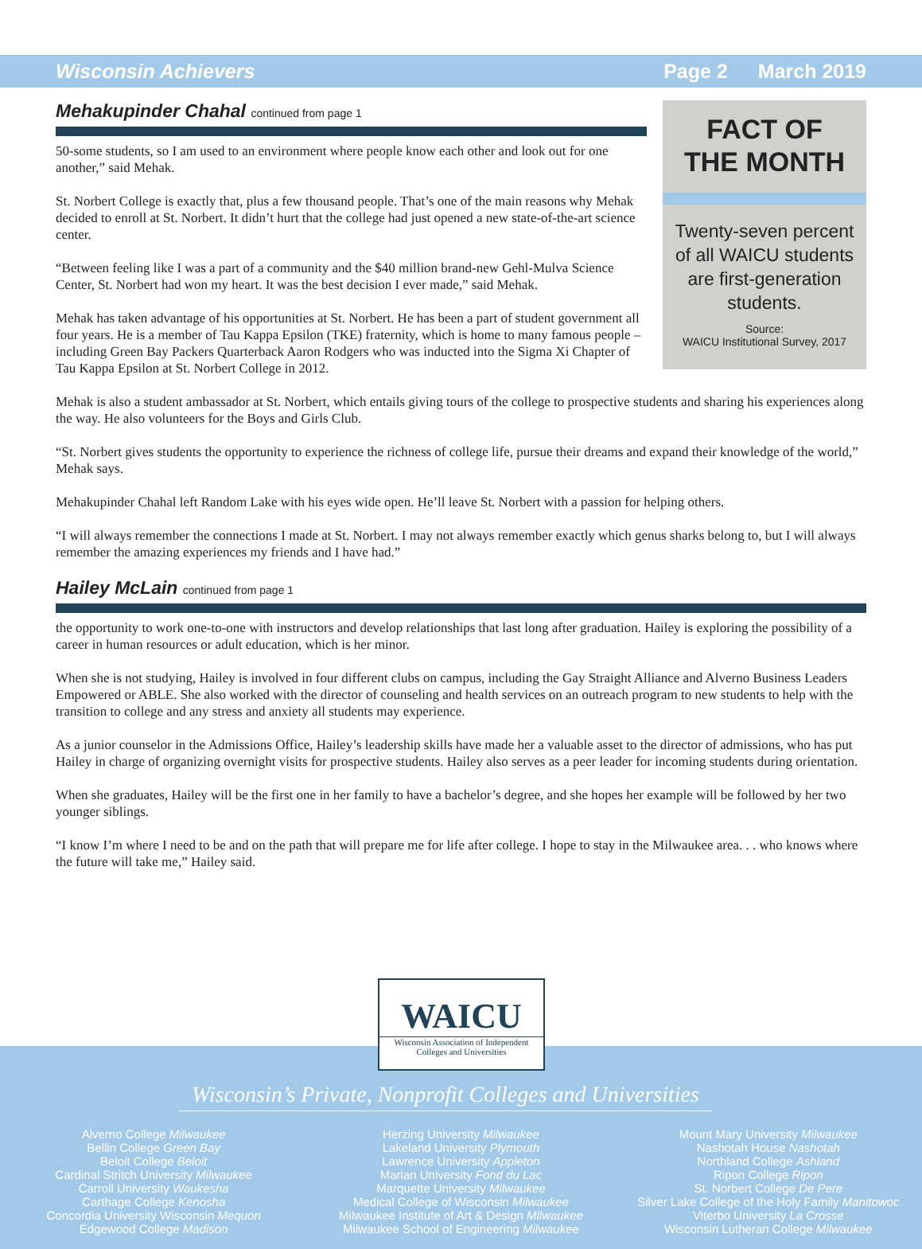Wisconsin Achievers Page 2 March 2019
Mehakupinder Chahal continued from page 1
50-some students, so I am used to an environment where people know each other and look out for one another,” said Mehak.
St. Norbert College is exactly that, plus a few thousand people. That’s one of the main reasons why Mehak decided to enroll at St. Norbert. It didn’t hurt that the college had just opened a new state-of-the-art science center.
“Between feeling like I was a part of a community and the $40 million brand-new Gehl-Mulva Science Center, St. Norbert had won my heart. It was the best decision I ever made,” said Mehak.
Mehak has taken advantage of his opportunities at St. Norbert. He has been a part of student government all four years. He is a member of Tau Kappa Epsilon (TKE) fraternity, which is home to many famous people – including Green Bay Packers Quarterback Aaron Rodgers who was inducted into the Sigma Xi Chapter of Tau Kappa Epsilon at St. Norbert College in 2012.
FACT OF
THE MONTH
Twenty-seven percent of all WAICU students are first-generation students.
Source:
WAICU Institutional Survey, 2017
Mehak is also a student ambassador at St. Norbert, which entails giving tours of the college to prospective students and sharing his experiences along the way. He also volunteers for the Boys and Girls Club.
“St. Norbert gives students the opportunity to experience the richness of college life, pursue their dreams and expand their knowledge of the world,” Mehak says.
Mehakupinder Chahal left Random Lake with his eyes wide open. He’ll leave St. Norbert with a passion for helping others.
“I will always remember the connections I made at St. Norbert. I may not always remember exactly which genus sharks belong to, but I will always remember the amazing experiences my friends and I have had.”
Hailey McLain continued from page 1
the opportunity to work one-to-one with instructors and develop relationships that last long after graduation. Hailey is exploring the possibility of a career in human resources or adult education, which is her minor.
When she is not studying, Hailey is involved in four different clubs on campus, including the Gay Straight Alliance and Alverno Business Leaders Empowered or ABLE. She also worked with the director of counseling and health services on an outreach program to new students to help with the transition to college and any stress and anxiety all students may experience.
As a junior counselor in the Admissions Office, Hailey’s leadership skills have made her a valuable asset to the director of admissions, who has put Hailey in charge of organizing overnight visits for prospective students. Hailey also serves as a peer leader for incoming students during orientation.
When she graduates, Hailey will be the first one in her family to have a bachelor’s degree, and she hopes her example will be followed by her two younger siblings.
“I know I’m where I need to be and on the path that will prepare me for life after college. I hope to stay in the Milwaukee area. . . who knows where the future will take me,” Hailey said.
WAICU
Wisconsin Association of Independent
Colleges and Universities
Wisconsin’s Private, Nonprofit Colleges and Universities
Alverno College Milwaukee
Bellin College Green Bay
Beloit College Beloit
Cardinal Stritch University Milwaukee
Carroll University Waukesha
Carthage College Kenosha
Concordia University Wisconsin Mequon
Edgewood College Madison
Herzing University Milwaukee
Lakeland University Plymouth
Lawrence University Appleton
Marian University Fond du Lac
Marquette University Milwaukee
Medical College of Wisconsin Milwaukee
Milwaukee Institute of Art & Design Milwaukee
Milwaukee School of Engineering Milwaukee
Mount Mary University Milwaukee
Nashotah House Nashotah
Northland College Ashland
Ripon College Ripon
St. Norbert College De Pere
Silver Lake College of the Holy Family Manitowoc
Viterbo University La Crosse
Wisconsin Lutheran College Milwaukee